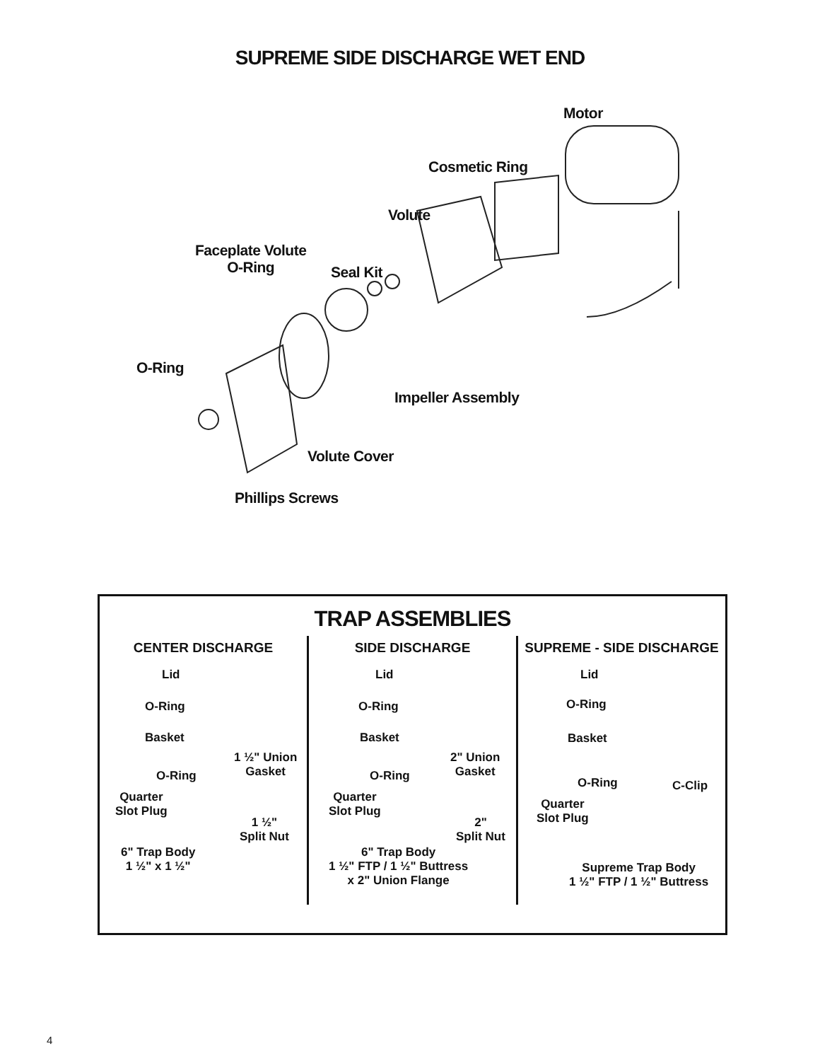SUPREME SIDE DISCHARGE WET END
Motor
Cosmetic Ring
Volute
Faceplate Volute
O-Ring
Seal Kit
O-Ring
Impeller Assembly
Volute Cover
Phillips Screws
TRAP ASSEMBLIES
CENTER DISCHARGE
Lid
O-Ring
Basket
1 ½" Union
Gasket
O-Ring
Quarter
Slot Plug
1 ½"
Split Nut
6" Trap Body
1 ½" x 1 ½"
SIDE DISCHARGE
Lid
O-Ring
Basket
2" Union
Gasket
O-Ring
Quarter
Slot Plug
2"
Split Nut
6" Trap Body
1 ½" FTP / 1 ½" Buttress
x 2" Union Flange
SUPREME - SIDE DISCHARGE
Lid
O-Ring
Basket
O-Ring C-Clip
Quarter
Slot Plug
Supreme Trap Body
1 ½" FTP / 1 ½" Buttress
4